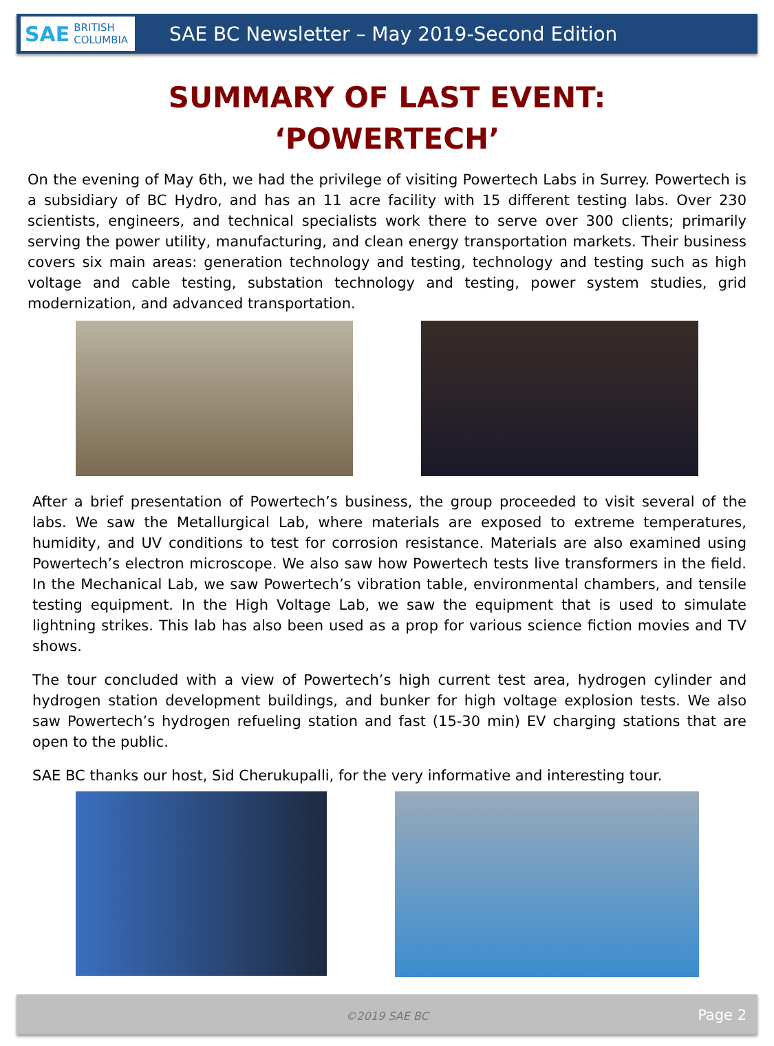SAE BRITISH COLUMBIA
SAE BC Newsletter – May 2019-Second Edition
SUMMARY OF LAST EVENT:
‘POWERTECH’
On the evening of May 6th, we had the privilege of visiting Powertech Labs in Surrey. Powertech is a subsidiary of BC Hydro, and has an 11 acre facility with 15 different testing labs. Over 230 scientists, engineers, and technical specialists work there to serve over 300 clients; primarily serving the power utility, manufacturing, and clean energy transportation markets. Their business covers six main areas: generation technology and testing, technology and testing such as high voltage and cable testing, substation technology and testing, power system studies, grid modernization, and advanced transportation.
After a brief presentation of Powertech’s business, the group proceeded to visit several of the labs. We saw the Metallurgical Lab, where materials are exposed to extreme temperatures, humidity, and UV conditions to test for corrosion resistance. Materials are also examined using Powertech’s electron microscope. We also saw how Powertech tests live transformers in the field. In the Mechanical Lab, we saw Powertech’s vibration table, environmental chambers, and tensile testing equipment. In the High Voltage Lab, we saw the equipment that is used to simulate lightning strikes. This lab has also been used as a prop for various science fiction movies and TV shows.
The tour concluded with a view of Powertech’s high current test area, hydrogen cylinder and hydrogen station development buildings, and bunker for high voltage explosion tests. We also saw Powertech’s hydrogen refueling station and fast (15-30 min) EV charging stations that are open to the public.
SAE BC thanks our host, Sid Cherukupalli, for the very informative and interesting tour.
©2019 SAE BC Page 2